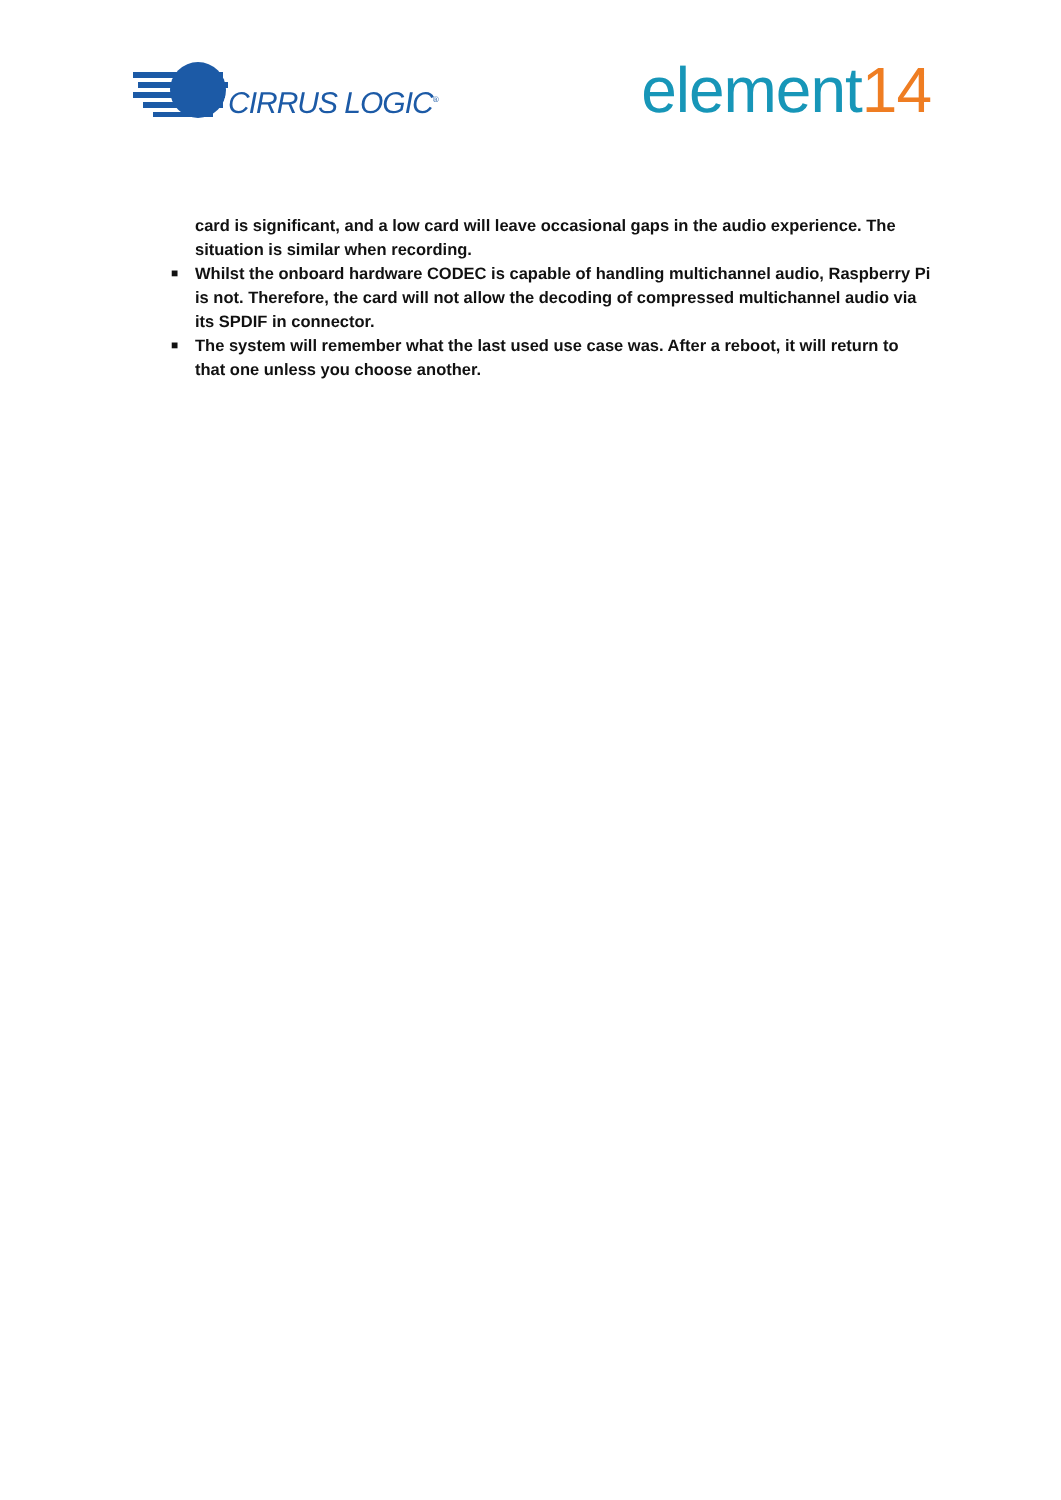CIRRUS LOGIC<sup>®</sup>
element14
card is significant, and a low card will leave occasional gaps in the audio experience. The situation is similar when recording.
■ Whilst the onboard hardware CODEC is capable of handling multichannel audio, Raspberry Pi is not. Therefore, the card will not allow the decoding of compressed multichannel audio via its SPDIF in connector.
■ The system will remember what the last used use case was. After a reboot, it will return to that one unless you choose another.